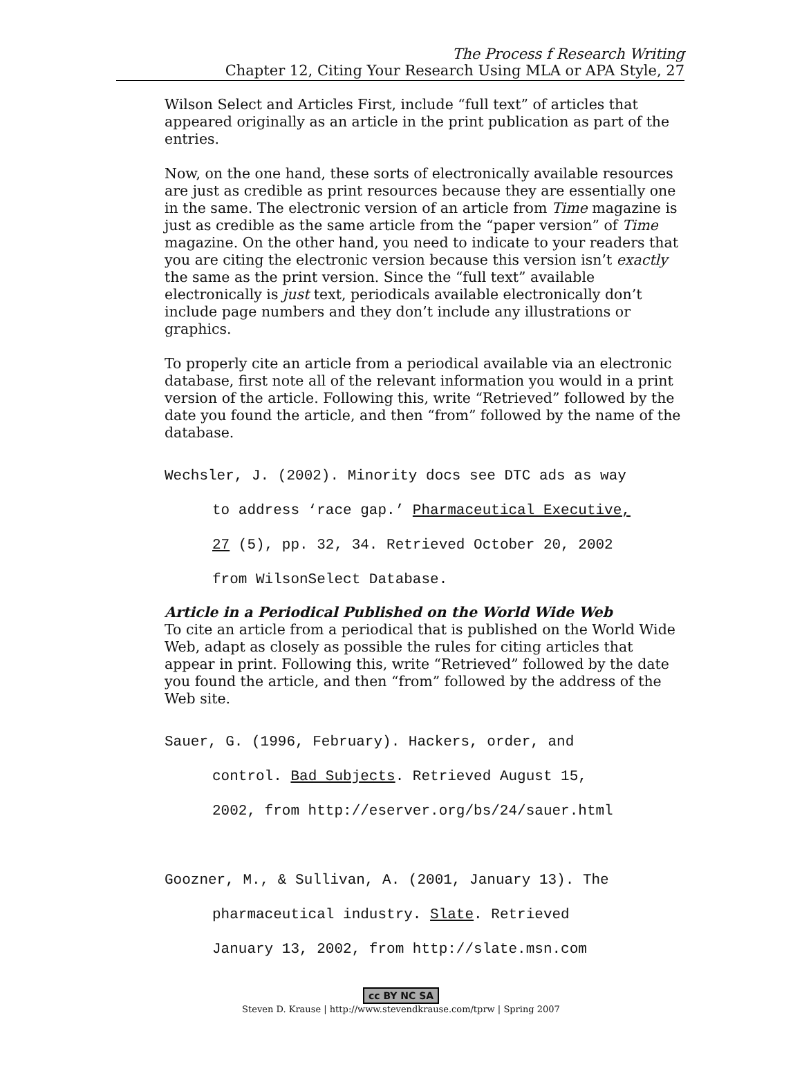The Process f Research Writing
Chapter 12, Citing Your Research Using MLA or APA Style, 27
Wilson Select and Articles First, include “full text” of articles that appeared originally as an article in the print publication as part of the entries.
Now, on the one hand, these sorts of electronically available resources are just as credible as print resources because they are essentially one in the same. The electronic version of an article from Time magazine is just as credible as the same article from the “paper version” of Time magazine. On the other hand, you need to indicate to your readers that you are citing the electronic version because this version isn’t exactly the same as the print version. Since the “full text” available electronically is just text, periodicals available electronically don’t include page numbers and they don’t include any illustrations or graphics.
To properly cite an article from a periodical available via an electronic database, first note all of the relevant information you would in a print version of the article. Following this, write “Retrieved” followed by the date you found the article, and then “from” followed by the name of the database.
Wechsler, J. (2002). Minority docs see DTC ads as way
to address ‘race gap.’ Pharmaceutical Executive,
27 (5), pp. 32, 34. Retrieved October 20, 2002
from WilsonSelect Database.
Article in a Periodical Published on the World Wide Web
To cite an article from a periodical that is published on the World Wide Web, adapt as closely as possible the rules for citing articles that appear in print. Following this, write “Retrieved” followed by the date you found the article, and then “from” followed by the address of the Web site.
Sauer, G. (1996, February). Hackers, order, and
control. Bad Subjects. Retrieved August 15,
2002, from http://eserver.org/bs/24/sauer.html
Goozner, M., & Sullivan, A. (2001, January 13). The
pharmaceutical industry. Slate. Retrieved
January 13, 2002, from http://slate.msn.com
cc BY NC SA
Steven D. Krause | http://www.stevendkrause.com/tprw | Spring 2007